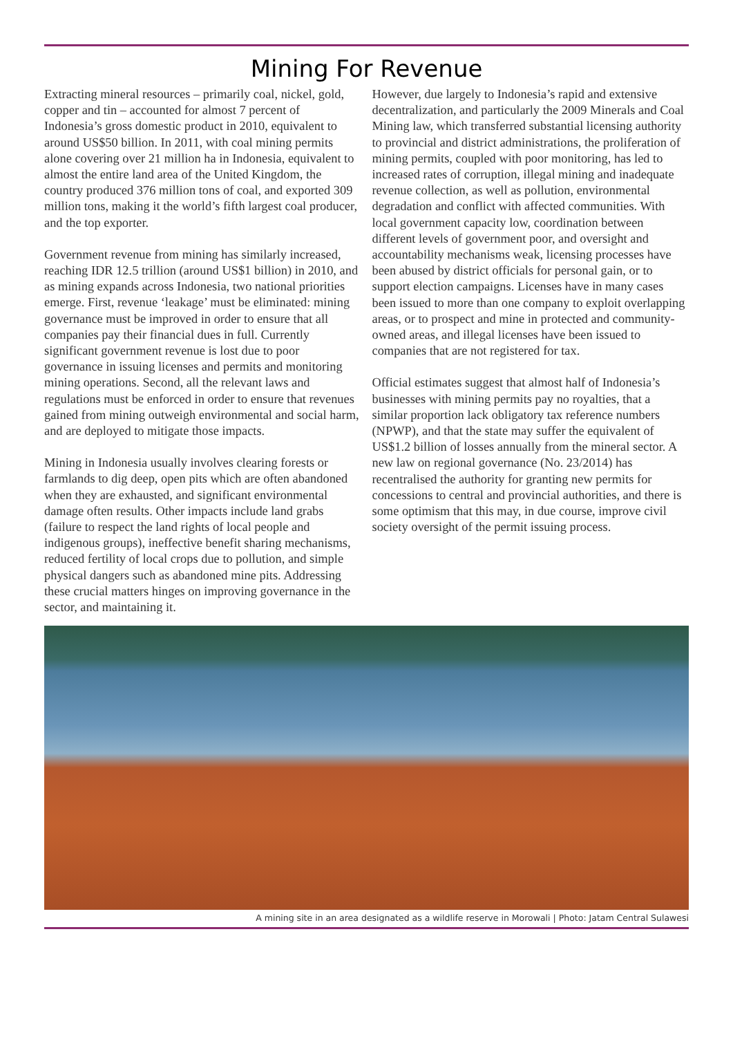Mining For Revenue
Extracting mineral resources – primarily coal, nickel, gold, copper and tin – accounted for almost 7 percent of Indonesia’s gross domestic product in 2010, equivalent to around US$50 billion. In 2011, with coal mining permits alone covering over 21 million ha in Indonesia, equivalent to almost the entire land area of the United Kingdom, the country produced 376 million tons of coal, and exported 309 million tons, making it the world’s fifth largest coal producer, and the top exporter.
Government revenue from mining has similarly increased, reaching IDR 12.5 trillion (around US$1 billion) in 2010, and as mining expands across Indonesia, two national priorities emerge. First, revenue ‘leakage’ must be eliminated: mining governance must be improved in order to ensure that all companies pay their financial dues in full. Currently significant government revenue is lost due to poor governance in issuing licenses and permits and monitoring mining operations. Second, all the relevant laws and regulations must be enforced in order to ensure that revenues gained from mining outweigh environmental and social harm, and are deployed to mitigate those impacts.
Mining in Indonesia usually involves clearing forests or farmlands to dig deep, open pits which are often abandoned when they are exhausted, and significant environmental damage often results. Other impacts include land grabs (failure to respect the land rights of local people and indigenous groups), ineffective benefit sharing mechanisms, reduced fertility of local crops due to pollution, and simple physical dangers such as abandoned mine pits. Addressing these crucial matters hinges on improving governance in the sector, and maintaining it.
However, due largely to Indonesia’s rapid and extensive decentralization, and particularly the 2009 Minerals and Coal Mining law, which transferred substantial licensing authority to provincial and district administrations, the proliferation of mining permits, coupled with poor monitoring, has led to increased rates of corruption, illegal mining and inadequate revenue collection, as well as pollution, environmental degradation and conflict with affected communities. With local government capacity low, coordination between different levels of government poor, and oversight and accountability mechanisms weak, licensing processes have been abused by district officials for personal gain, or to support election campaigns. Licenses have in many cases been issued to more than one company to exploit overlapping areas, or to prospect and mine in protected and community-owned areas, and illegal licenses have been issued to companies that are not registered for tax.
Official estimates suggest that almost half of Indonesia’s businesses with mining permits pay no royalties, that a similar proportion lack obligatory tax reference numbers (NPWP), and that the state may suffer the equivalent of US$1.2 billion of losses annually from the mineral sector. A new law on regional governance (No. 23/2014) has recentralised the authority for granting new permits for concessions to central and provincial authorities, and there is some optimism that this may, in due course, improve civil society oversight of the permit issuing process.
A mining site in an area designated as a wildlife reserve in Morowali | Photo: Jatam Central Sulawesi